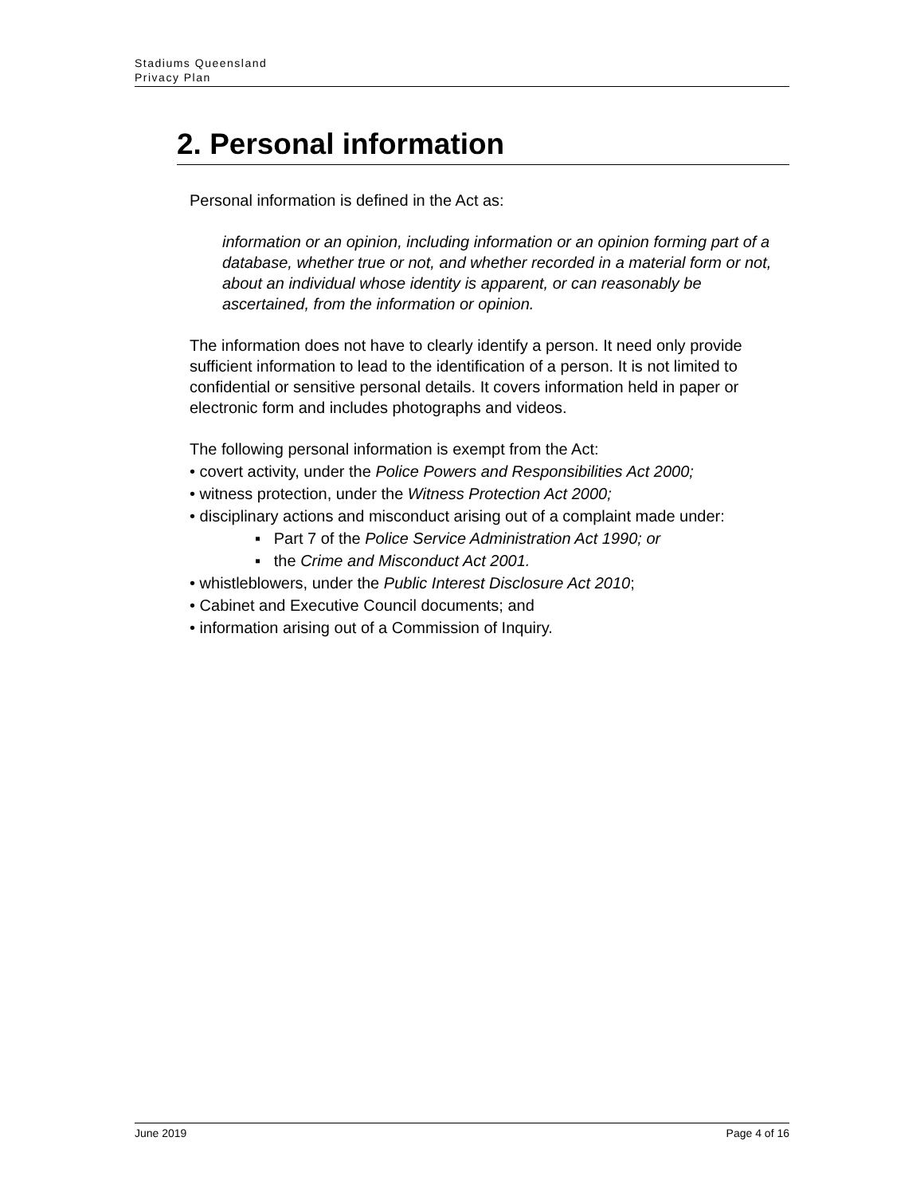Stadiums Queensland
Privacy Plan
2. Personal information
Personal information is defined in the Act as:
information or an opinion, including information or an opinion forming part of a database, whether true or not, and whether recorded in a material form or not, about an individual whose identity is apparent, or can reasonably be ascertained, from the information or opinion.
The information does not have to clearly identify a person. It need only provide sufficient information to lead to the identification of a person. It is not limited to confidential or sensitive personal details. It covers information held in paper or electronic form and includes photographs and videos.
The following personal information is exempt from the Act:
• covert activity, under the Police Powers and Responsibilities Act 2000;
• witness protection, under the Witness Protection Act 2000;
• disciplinary actions and misconduct arising out of a complaint made under:
▪ Part 7 of the Police Service Administration Act 1990; or
▪ the Crime and Misconduct Act 2001.
• whistleblowers, under the Public Interest Disclosure Act 2010;
• Cabinet and Executive Council documents; and
• information arising out of a Commission of Inquiry.
June 2019 Page 4 of 16